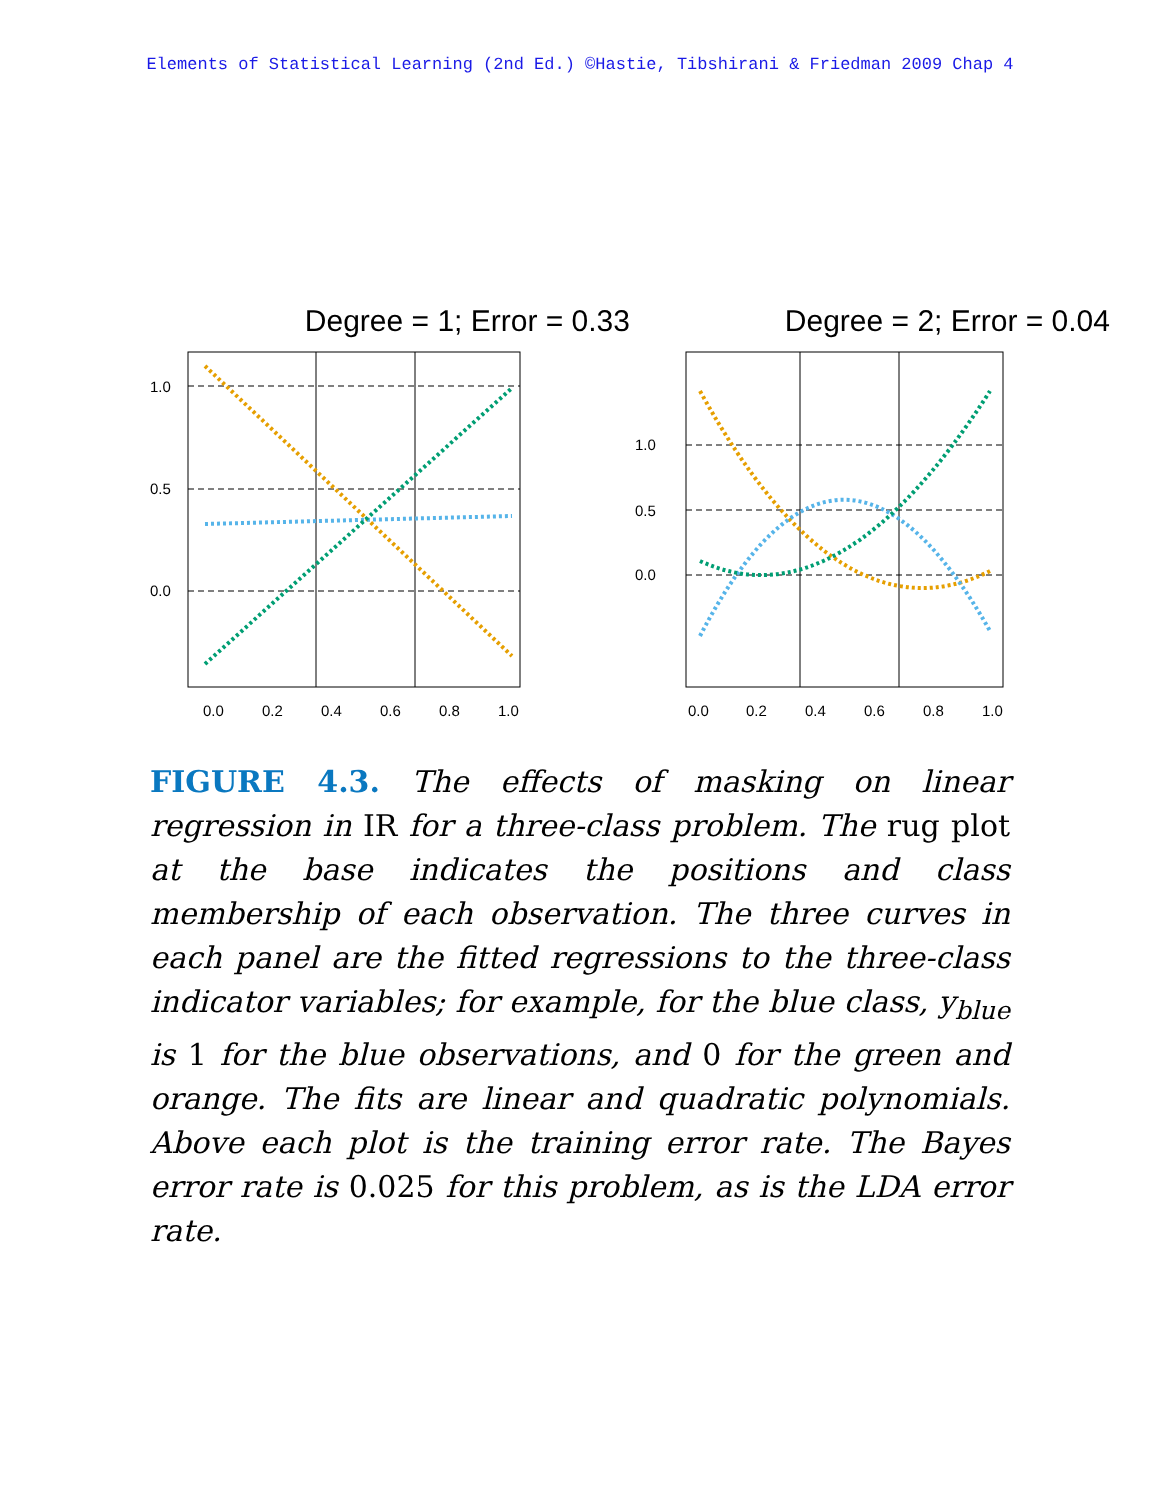Elements of Statistical Learning (2nd Ed.) ©Hastie, Tibshirani & Friedman 2009 Chap 4
Degree = 1; Error = 0.33
1.0
0.5
0.0
0.0
0.2
0.4
0.6
0.8
1.0
Degree = 2; Error = 0.04
1.0
0.5
0.0
0.0
0.2
0.4
0.6
0.8
1.0
FIGURE 4.3. The effects of masking on linear regression in IR for a three-class problem. The rug plot at the base indicates the positions and class membership of each observation. The three curves in each panel are the fitted regressions to the three-class indicator variables; for example, for the blue class, y<sub>blue</sub> is 1 for the blue observations, and 0 for the green and orange. The fits are linear and quadratic polynomials. Above each plot is the training error rate. The Bayes error rate is 0.025 for this problem, as is the LDA error rate.